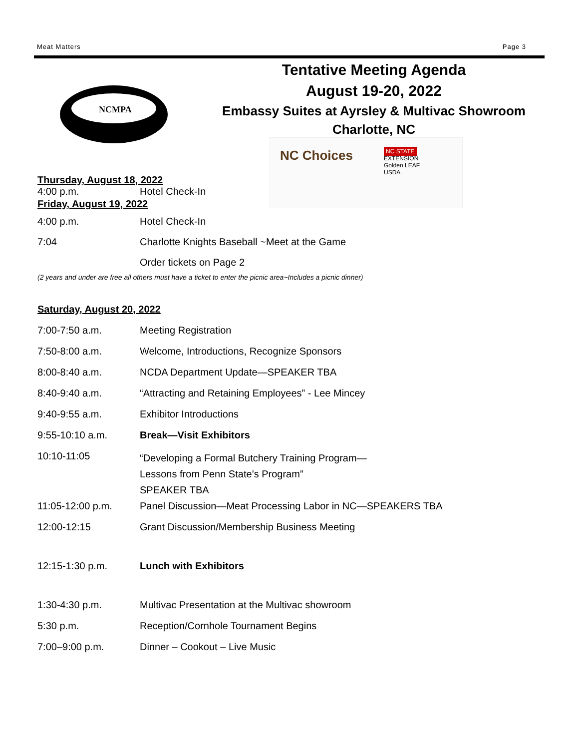Meat Matters Page 3
NCMPA
Tentative Meeting Agenda
August 19-20, 2022
Embassy Suites at Ayrsley & Multivac Showroom
Charlotte, NC
Thursday, August 18, 2022
| 4:00 p.m. | Hotel Check-In |
NC Choices
NC STATE
EXTENSION
Golden LEAF
USDA
Friday, August 19, 2022
| 4:00 p.m. | Hotel Check-In |
| 7:04 | Charlotte Knights Baseball ~Meet at the Game |
| | Order tickets on Page 2 |
(2 years and under are free all others must have a ticket to enter the picnic area~Includes a picnic dinner)
Saturday, August 20, 2022
| 7:00-7:50 a.m. | Meeting Registration |
| 7:50-8:00 a.m. | Welcome, Introductions, Recognize Sponsors |
| 8:00-8:40 a.m. | NCDA Department Update—SPEAKER TBA |
| 8:40-9:40 a.m. | “Attracting and Retaining Employees” - Lee Mincey |
| 9:40-9:55 a.m. | Exhibitor Introductions |
| 9:55-10:10 a.m. | Break—Visit Exhibitors |
| 10:10-11:05 | “Developing a Formal Butchery Training Program— Lessons from Penn State’s Program” SPEAKER TBA |
| 11:05-12:00 p.m. | Panel Discussion—Meat Processing Labor in NC—SPEAKERS TBA |
| 12:00-12:15 | Grant Discussion/Membership Business Meeting |
| 12:15-1:30 p.m. | Lunch with Exhibitors |
| 1:30-4:30 p.m. | Multivac Presentation at the Multivac showroom |
| 5:30 p.m. | Reception/Cornhole Tournament Begins |
| 7:00–9:00 p.m. | Dinner – Cookout – Live Music |